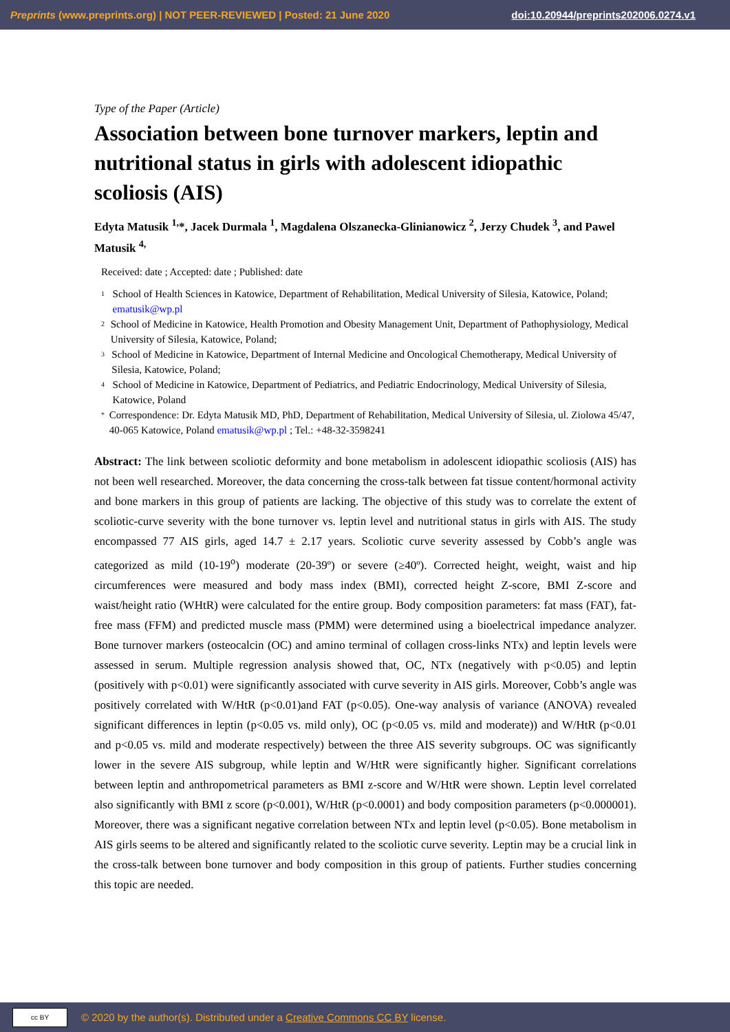Preprints (www.preprints.org) | NOT PEER-REVIEWED | Posted: 21 June 2020
doi:10.20944/preprints202006.0274.v1
Type of the Paper (Article)
Association between bone turnover markers, leptin and nutritional status in girls with adolescent idiopathic scoliosis (AIS)
Edyta Matusik <sup>1,</sup>*, Jacek Durmala <sup>1</sup>, Magdalena Olszanecka-Glinianowicz <sup>2</sup>, Jerzy Chudek <sup>3</sup>, and Pawel Matusik <sup>4,</sup>
Received: date ; Accepted: date ; Published: date
1 School of Health Sciences in Katowice, Department of Rehabilitation, Medical University of Silesia, Katowice, Poland; ematusik@wp.pl
2 School of Medicine in Katowice, Health Promotion and Obesity Management Unit, Department of Pathophysiology, Medical University of Silesia, Katowice, Poland;
3 School of Medicine in Katowice, Department of Internal Medicine and Oncological Chemotherapy, Medical University of Silesia, Katowice, Poland;
4 School of Medicine in Katowice, Department of Pediatrics, and Pediatric Endocrinology, Medical University of Silesia, Katowice, Poland
* Correspondence: Dr. Edyta Matusik MD, PhD, Department of Rehabilitation, Medical University of Silesia, ul. Ziolowa 45/47, 40-065 Katowice, Poland ematusik@wp.pl ; Tel.: +48-32-3598241
Abstract: The link between scoliotic deformity and bone metabolism in adolescent idiopathic scoliosis (AIS) has not been well researched. Moreover, the data concerning the cross-talk between fat tissue content/hormonal activity and bone markers in this group of patients are lacking. The objective of this study was to correlate the extent of scoliotic-curve severity with the bone turnover vs. leptin level and nutritional status in girls with AIS. The study encompassed 77 AIS girls, aged 14.7 ± 2.17 years. Scoliotic curve severity assessed by Cobb’s angle was categorized as mild (10-19<sup>o</sup>) moderate (20-39º) or severe (≥40º). Corrected height, weight, waist and hip circumferences were measured and body mass index (BMI), corrected height Z-score, BMI Z-score and waist/height ratio (WHtR) were calculated for the entire group. Body composition parameters: fat mass (FAT), fat-free mass (FFM) and predicted muscle mass (PMM) were determined using a bioelectrical impedance analyzer. Bone turnover markers (osteocalcin (OC) and amino terminal of collagen cross-links NTx) and leptin levels were assessed in serum. Multiple regression analysis showed that, OC, NTx (negatively with p<0.05) and leptin (positively with p<0.01) were significantly associated with curve severity in AIS girls. Moreover, Cobb’s angle was positively correlated with W/HtR (p<0.01)and FAT (p<0.05). One-way analysis of variance (ANOVA) revealed significant differences in leptin (p<0.05 vs. mild only), OC (p<0.05 vs. mild and moderate)) and W/HtR (p<0.01 and p<0.05 vs. mild and moderate respectively) between the three AIS severity subgroups. OC was significantly lower in the severe AIS subgroup, while leptin and W/HtR were significantly higher. Significant correlations between leptin and anthropometrical parameters as BMI z-score and W/HtR were shown. Leptin level correlated also significantly with BMI z score (p<0.001), W/HtR (p<0.0001) and body composition parameters (p<0.000001). Moreover, there was a significant negative correlation between NTx and leptin level (p<0.05). Bone metabolism in AIS girls seems to be altered and significantly related to the scoliotic curve severity. Leptin may be a crucial link in the cross-talk between bone turnover and body composition in this group of patients. Further studies concerning this topic are needed.
cc BY
© 2020 by the author(s). Distributed under a Creative Commons CC BY license.